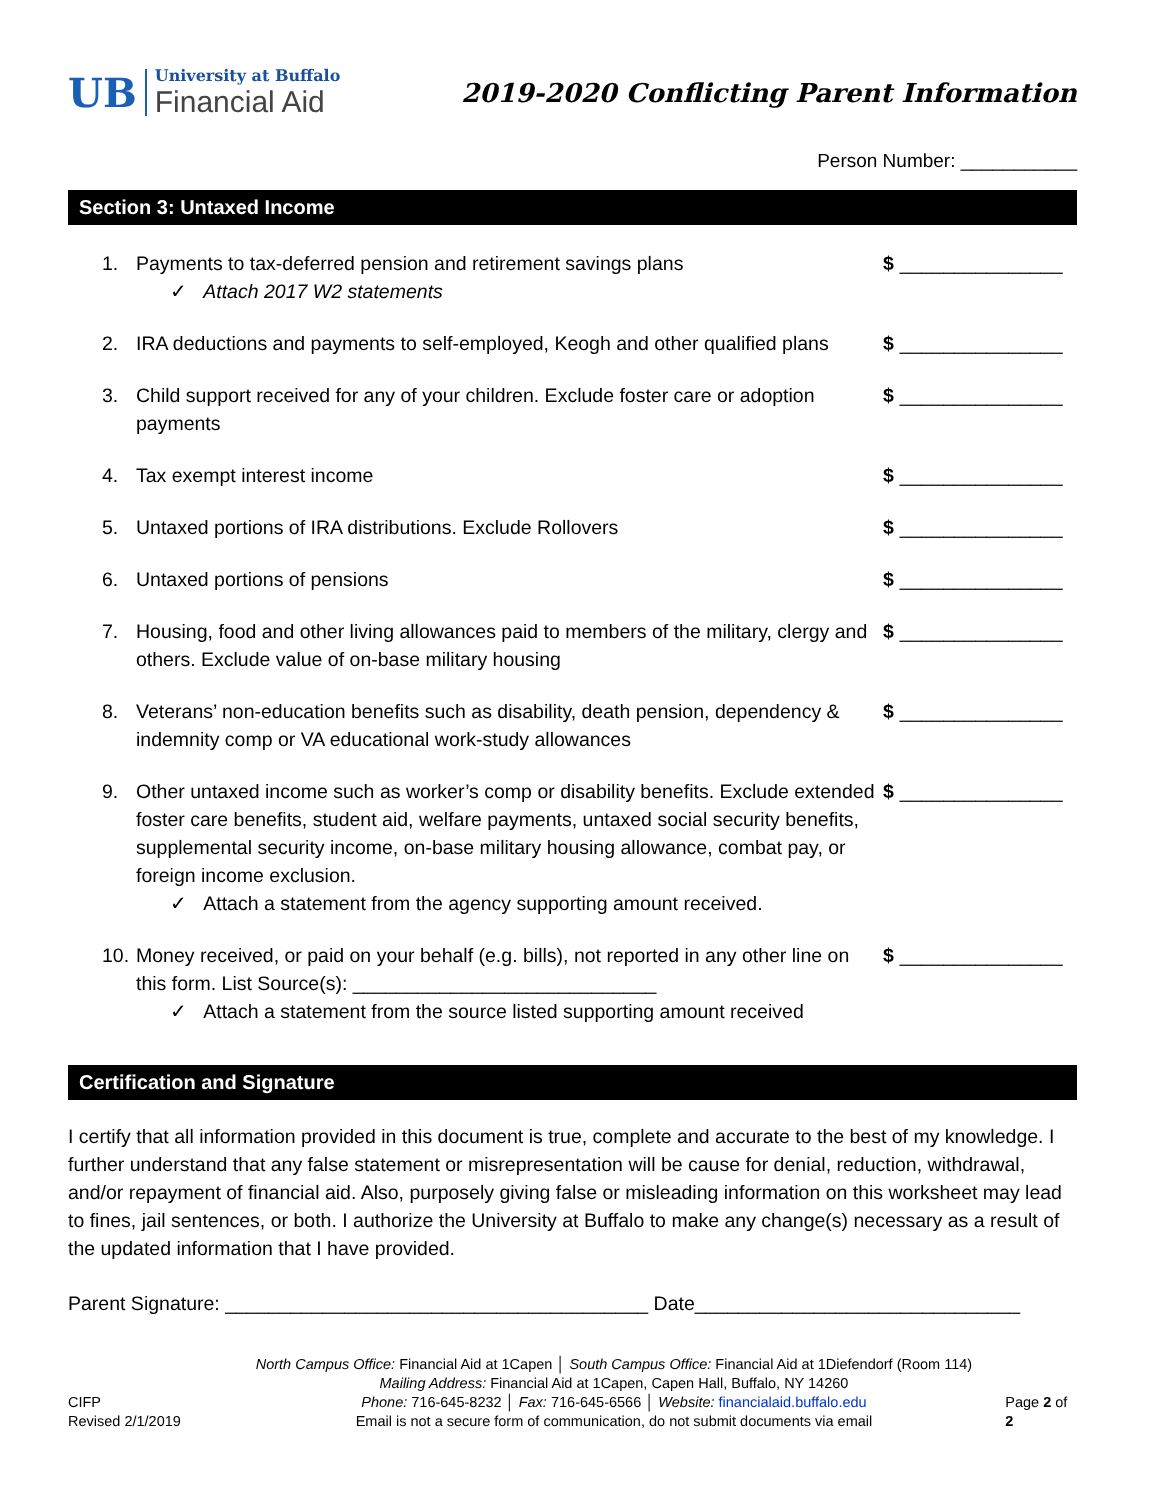UB
University at Buffalo
Financial Aid
2019-2020 Conflicting Parent Information
Person Number: ___________
Section 3: Untaxed Income
1. Payments to tax-deferred pension and retirement savings plans
✓ Attach 2017 W2 statements
$ _______________
2. IRA deductions and payments to self-employed, Keogh and other qualified plans
$ _______________
3. Child support received for any of your children. Exclude foster care or adoption payments
$ _______________
4. Tax exempt interest income $ _______________
5. Untaxed portions of IRA distributions. Exclude Rollovers $ _______________
6. Untaxed portions of pensions $ _______________
7. Housing, food and other living allowances paid to members of the military, clergy and others. Exclude value of on-base military housing
$ _______________
8. Veterans’ non-education benefits such as disability, death pension, dependency & indemnity comp or VA educational work-study allowances
$ _______________
9. Other untaxed income such as worker’s comp or disability benefits. Exclude extended foster care benefits, student aid, welfare payments, untaxed social security benefits, supplemental security income, on-base military housing allowance, combat pay, or foreign income exclusion.
✓ Attach a statement from the agency supporting amount received.
$ _______________
10.
Money received, or paid on your behalf (e.g. bills), not reported in any other line on this form. List Source(s): ____________________________
✓ Attach a statement from the source listed supporting amount received
$ _______________
Certification and Signature
I certify that all information provided in this document is true, complete and accurate to the best of my knowledge. I further understand that any false statement or misrepresentation will be cause for denial, reduction, withdrawal, and/or repayment of financial aid. Also, purposely giving false or misleading information on this worksheet may lead to fines, jail sentences, or both. I authorize the University at Buffalo to make any change(s) necessary as a result of the updated information that I have provided.
Parent Signature: _______________________________________ Date______________________________
CIFP
Revised 2/1/2019
North Campus Office: Financial Aid at 1Capen │ South Campus Office: Financial Aid at 1Diefendorf (Room 114)
Mailing Address: Financial Aid at 1Capen, Capen Hall, Buffalo, NY 14260
Phone: 716-645-8232 │ Fax: 716-645-6566 │ Website: financialaid.buffalo.edu
Email is not a secure form of communication, do not submit documents via email
Page 2 of 2